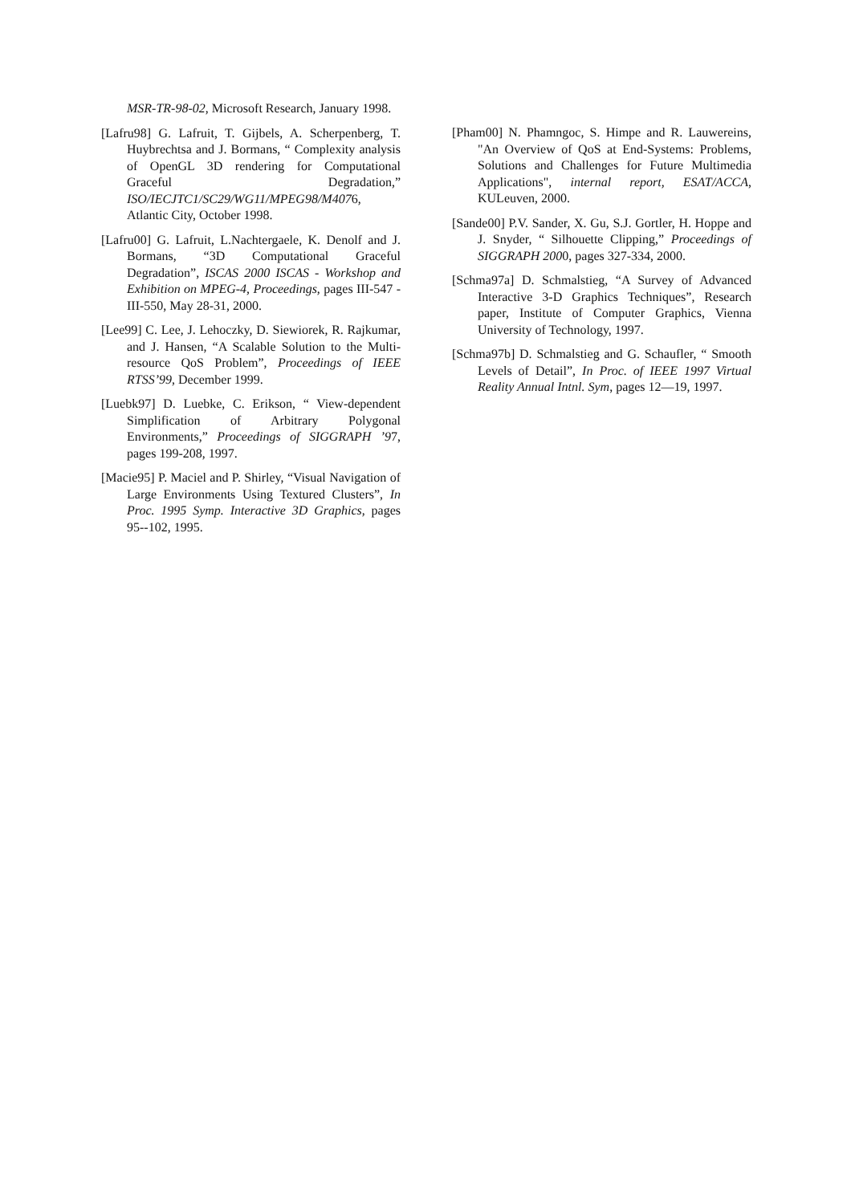MSR-TR-98-02, Microsoft Research, January 1998.
[Lafru98] G. Lafruit, T. Gijbels, A. Scherpenberg, T. Huybrechtsa and J. Bormans, “ Complexity analysis of OpenGL 3D rendering for Computational Graceful Degradation,” ISO/IECJTC1/SC29/WG11/MPEG98/M4076, Atlantic City, October 1998.
[Lafru00] G. Lafruit, L.Nachtergaele, K. Denolf and J. Bormans, “3D Computational Graceful Degradation”, ISCAS 2000 ISCAS - Workshop and Exhibition on MPEG-4, Proceedings, pages III-547 - III-550, May 28-31, 2000.
[Lee99] C. Lee, J. Lehoczky, D. Siewiorek, R. Rajkumar, and J. Hansen, “A Scalable Solution to the Multi-resource QoS Problem”, Proceedings of IEEE RTSS’99, December 1999.
[Luebk97] D. Luebke, C. Erikson, “ View-dependent Simplification of Arbitrary Polygonal Environments,” Proceedings of SIGGRAPH ’97, pages 199-208, 1997.
[Macie95] P. Maciel and P. Shirley, “Visual Navigation of Large Environments Using Textured Clusters”, In Proc. 1995 Symp. Interactive 3D Graphics, pages 95--102, 1995.
[Pham00] N. Phamngoc, S. Himpe and R. Lauwereins, "An Overview of QoS at End-Systems: Problems, Solutions and Challenges for Future Multimedia Applications", internal report, ESAT/ACCA, KULeuven, 2000.
[Sande00] P.V. Sander, X. Gu, S.J. Gortler, H. Hoppe and J. Snyder, “ Silhouette Clipping,” Proceedings of SIGGRAPH 2000, pages 327-334, 2000.
[Schma97a] D. Schmalstieg, “A Survey of Advanced Interactive 3-D Graphics Techniques”, Research paper, Institute of Computer Graphics, Vienna University of Technology, 1997.
[Schma97b] D. Schmalstieg and G. Schaufler, “ Smooth Levels of Detail”, In Proc. of IEEE 1997 Virtual Reality Annual Intnl. Sym, pages 12—19, 1997.